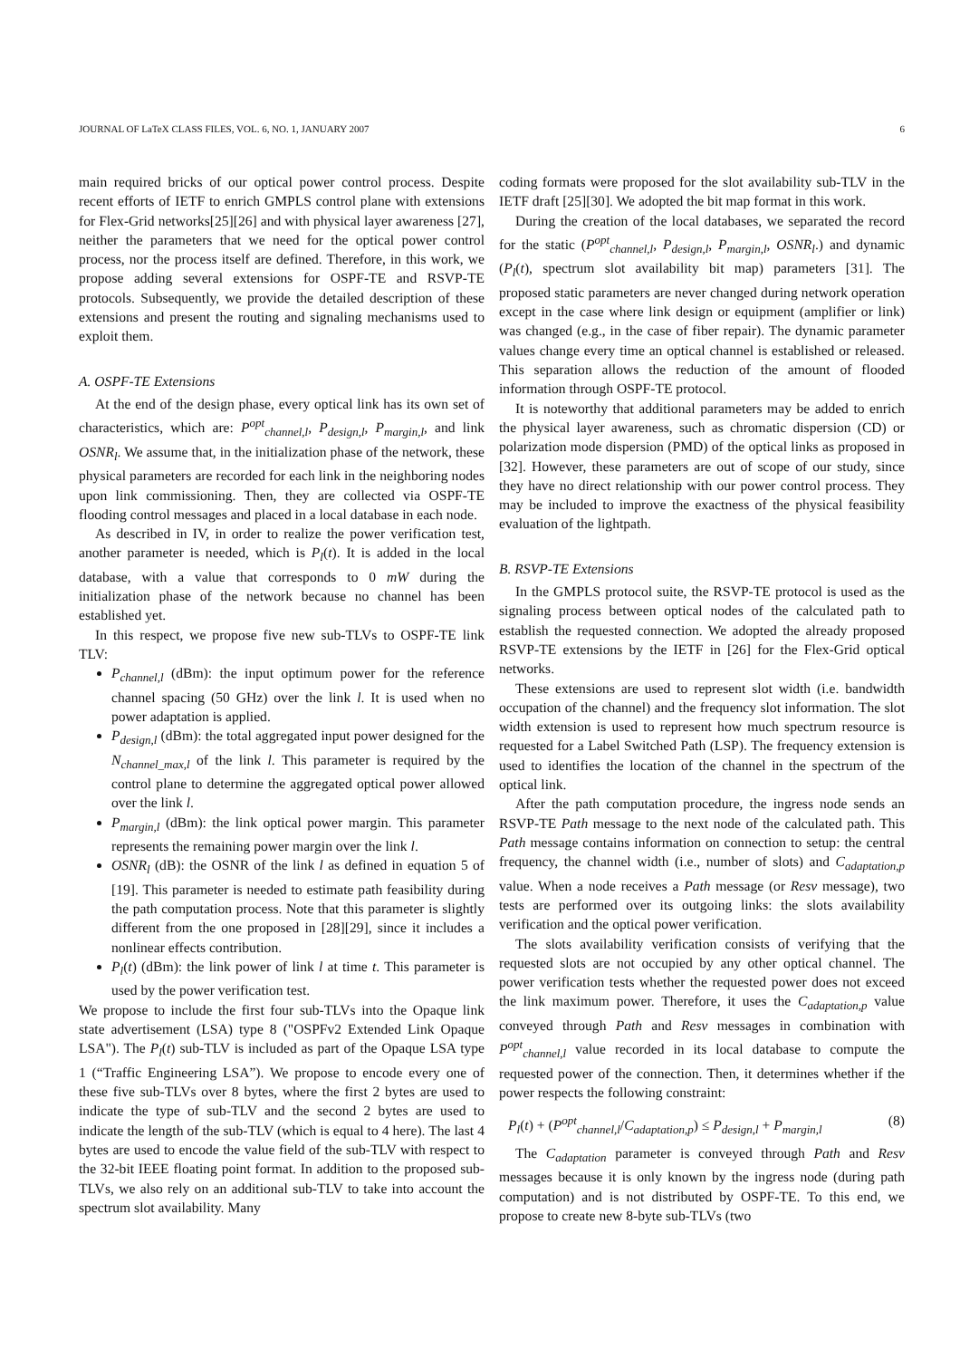JOURNAL OF LaTeX CLASS FILES, VOL. 6, NO. 1, JANUARY 2007 6
main required bricks of our optical power control process. Despite recent efforts of IETF to enrich GMPLS control plane with extensions for Flex-Grid networks[25][26] and with physical layer awareness [27], neither the parameters that we need for the optical power control process, nor the process itself are defined. Therefore, in this work, we propose adding several extensions for OSPF-TE and RSVP-TE protocols. Subsequently, we provide the detailed description of these extensions and present the routing and signaling mechanisms used to exploit them.
A. OSPF-TE Extensions
At the end of the design phase, every optical link has its own set of characteristics, which are: P<sup>opt</sup><sub>channel,l</sub>, P<sub>design,l</sub>, P<sub>margin,l</sub>, and link OSNR<sub>l</sub>. We assume that, in the initialization phase of the network, these physical parameters are recorded for each link in the neighboring nodes upon link commissioning. Then, they are collected via OSPF-TE flooding control messages and placed in a local database in each node.
As described in IV, in order to realize the power verification test, another parameter is needed, which is P<sub>l</sub>(t). It is added in the local database, with a value that corresponds to 0 mW during the initialization phase of the network because no channel has been established yet.
In this respect, we propose five new sub-TLVs to OSPF-TE link TLV:
P<sub>channel,l</sub> (dBm): the input optimum power for the reference channel spacing (50 GHz) over the link l. It is used when no power adaptation is applied.
P<sub>design,l</sub> (dBm): the total aggregated input power designed for the N<sub>channel_max,l</sub> of the link l. This parameter is required by the control plane to determine the aggregated optical power allowed over the link l.
P<sub>margin,l</sub> (dBm): the link optical power margin. This parameter represents the remaining power margin over the link l.
OSNR<sub>l</sub> (dB): the OSNR of the link l as defined in equation 5 of [19]. This parameter is needed to estimate path feasibility during the path computation process. Note that this parameter is slightly different from the one proposed in [28][29], since it includes a nonlinear effects contribution.
P<sub>l</sub>(t) (dBm): the link power of link l at time t. This parameter is used by the power verification test.
We propose to include the first four sub-TLVs into the Opaque link state advertisement (LSA) type 8 ("OSPFv2 Extended Link Opaque LSA"). The P<sub>l</sub>(t) sub-TLV is included as part of the Opaque LSA type 1 (“Traffic Engineering LSA”). We propose to encode every one of these five sub-TLVs over 8 bytes, where the first 2 bytes are used to indicate the type of sub-TLV and the second 2 bytes are used to indicate the length of the sub-TLV (which is equal to 4 here). The last 4 bytes are used to encode the value field of the sub-TLV with respect to the 32-bit IEEE floating point format. In addition to the proposed sub-TLVs, we also rely on an additional sub-TLV to take into account the spectrum slot availability. Many
coding formats were proposed for the slot availability sub-TLV in the IETF draft [25][30]. We adopted the bit map format in this work.
During the creation of the local databases, we separated the record for the static (P<sup>opt</sup><sub>channel,l</sub>, P<sub>design,l</sub>, P<sub>margin,l</sub>, OSNR<sub>l</sub>.) and dynamic (P<sub>l</sub>(t), spectrum slot availability bit map) parameters [31]. The proposed static parameters are never changed during network operation except in the case where link design or equipment (amplifier or link) was changed (e.g., in the case of fiber repair). The dynamic parameter values change every time an optical channel is established or released. This separation allows the reduction of the amount of flooded information through OSPF-TE protocol.
It is noteworthy that additional parameters may be added to enrich the physical layer awareness, such as chromatic dispersion (CD) or polarization mode dispersion (PMD) of the optical links as proposed in [32]. However, these parameters are out of scope of our study, since they have no direct relationship with our power control process. They may be included to improve the exactness of the physical feasibility evaluation of the lightpath.
B. RSVP-TE Extensions
In the GMPLS protocol suite, the RSVP-TE protocol is used as the signaling process between optical nodes of the calculated path to establish the requested connection. We adopted the already proposed RSVP-TE extensions by the IETF in [26] for the Flex-Grid optical networks.
These extensions are used to represent slot width (i.e. bandwidth occupation of the channel) and the frequency slot information. The slot width extension is used to represent how much spectrum resource is requested for a Label Switched Path (LSP). The frequency extension is used to identifies the location of the channel in the spectrum of the optical link.
After the path computation procedure, the ingress node sends an RSVP-TE Path message to the next node of the calculated path. This Path message contains information on connection to setup: the central frequency, the channel width (i.e., number of slots) and C<sub>adaptation,p</sub> value. When a node receives a Path message (or Resv message), two tests are performed over its outgoing links: the slots availability verification and the optical power verification.
The slots availability verification consists of verifying that the requested slots are not occupied by any other optical channel. The power verification tests whether the requested power does not exceed the link maximum power. Therefore, it uses the C<sub>adaptation,p</sub> value conveyed through Path and Resv messages in combination with P<sup>opt</sup><sub>channel,l</sub> value recorded in its local database to compute the requested power of the connection. Then, it determines whether if the power respects the following constraint:
P<sub>l</sub>(t) + (P<sup>opt</sup><sub>channel,l</sub>/C<sub>adaptation,p</sub>) ≤ P<sub>design,l</sub> + P<sub>margin,l</sub> (8)
The C<sub>adaptation</sub> parameter is conveyed through Path and Resv messages because it is only known by the ingress node (during path computation) and is not distributed by OSPF-TE. To this end, we propose to create new 8-byte sub-TLVs (two